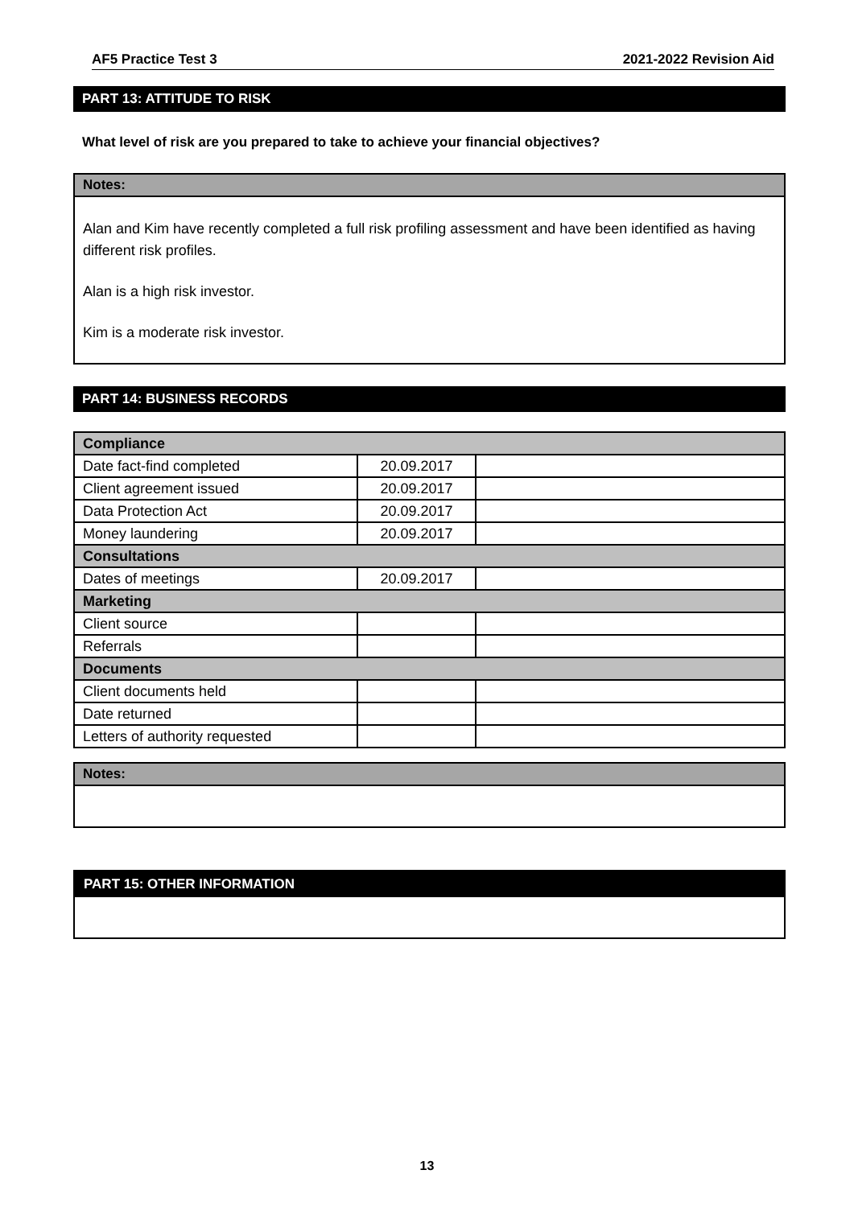AF5 Practice Test 3 2021-2022 Revision Aid
PART 13: ATTITUDE TO RISK
What level of risk are you prepared to take to achieve your financial objectives?
Notes:
Alan and Kim have recently completed a full risk profiling assessment and have been identified as having different risk profiles.
Alan is a high risk investor.
Kim is a moderate risk investor.
PART 14: BUSINESS RECORDS
| Compliance | | |
| Date fact-find completed | 20.09.2017 | |
| Client agreement issued | 20.09.2017 | |
| Data Protection Act | 20.09.2017 | |
| Money laundering | 20.09.2017 | |
| Consultations | | |
| Dates of meetings | 20.09.2017 | |
| Marketing | | |
| Client source | | |
| Referrals | | |
| Documents | | |
| Client documents held | | |
| Date returned | | |
| Letters of authority requested | | |
Notes:
PART 15: OTHER INFORMATION
13